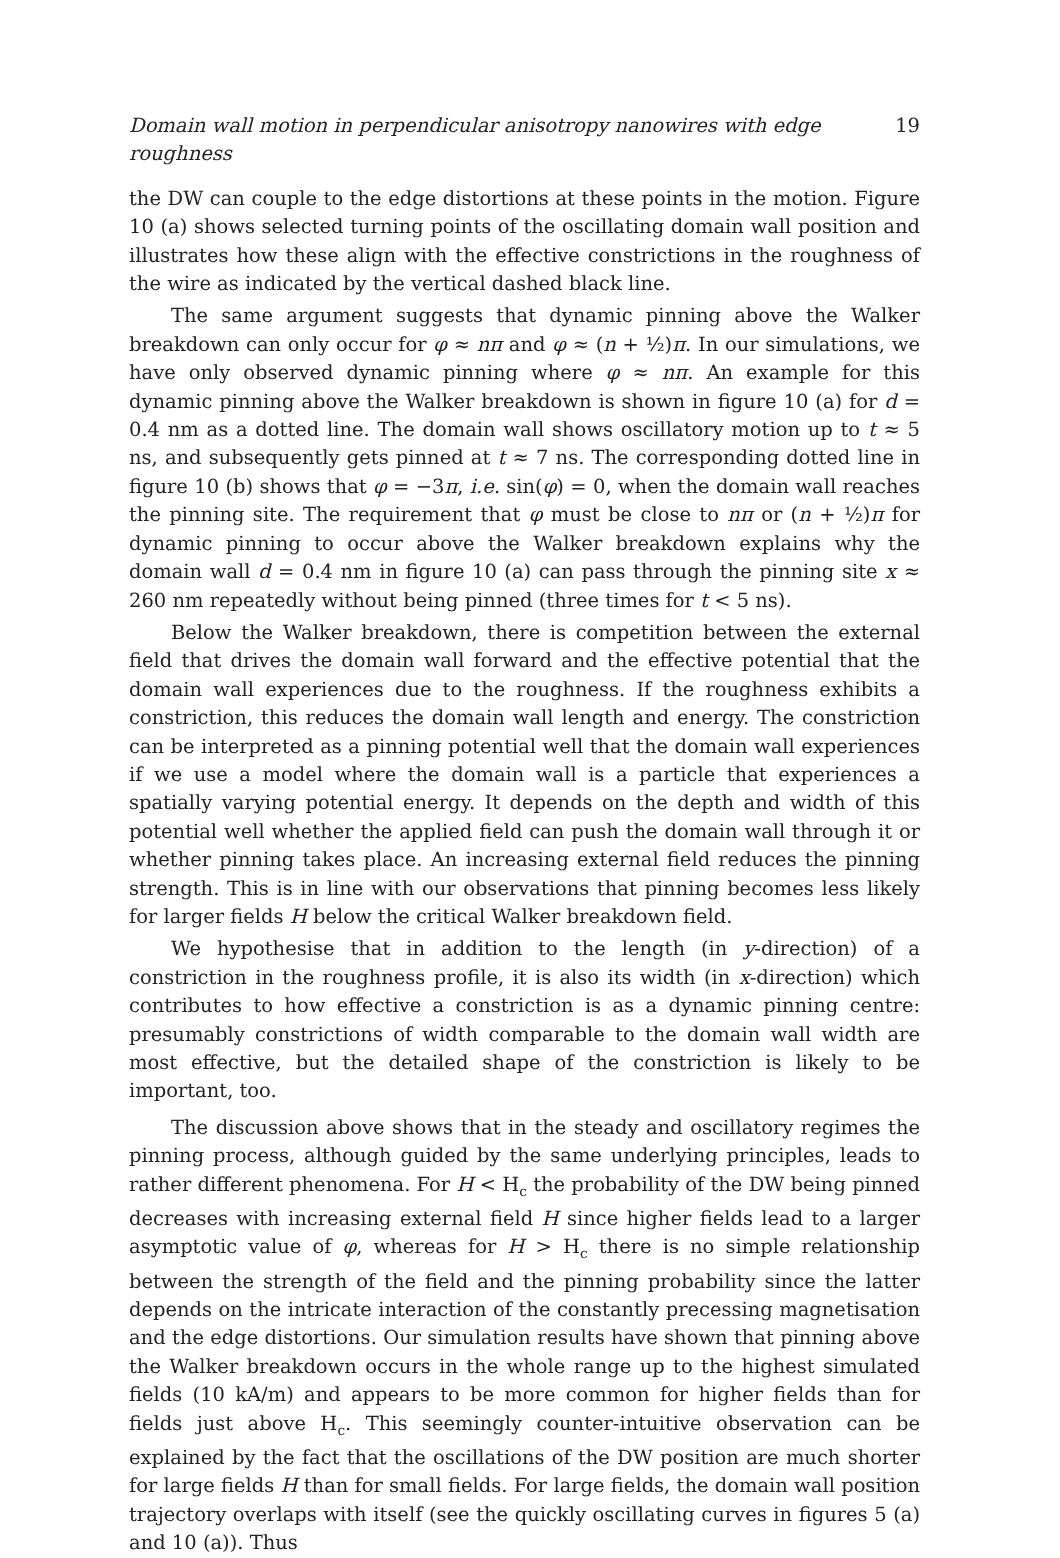Domain wall motion in perpendicular anisotropy nanowires with edge roughness 19
the DW can couple to the edge distortions at these points in the motion. Figure 10 (a) shows selected turning points of the oscillating domain wall position and illustrates how these align with the effective constrictions in the roughness of the wire as indicated by the vertical dashed black line.
The same argument suggests that dynamic pinning above the Walker breakdown can only occur for φ ≈ nπ and φ ≈ (n + ½)π. In our simulations, we have only observed dynamic pinning where φ ≈ nπ. An example for this dynamic pinning above the Walker breakdown is shown in figure 10 (a) for d = 0.4 nm as a dotted line. The domain wall shows oscillatory motion up to t ≈ 5 ns, and subsequently gets pinned at t ≈ 7 ns. The corresponding dotted line in figure 10 (b) shows that φ = −3π, i.e. sin(φ) = 0, when the domain wall reaches the pinning site. The requirement that φ must be close to nπ or (n + ½)π for dynamic pinning to occur above the Walker breakdown explains why the domain wall d = 0.4 nm in figure 10 (a) can pass through the pinning site x ≈ 260 nm repeatedly without being pinned (three times for t < 5 ns).
Below the Walker breakdown, there is competition between the external field that drives the domain wall forward and the effective potential that the domain wall experiences due to the roughness. If the roughness exhibits a constriction, this reduces the domain wall length and energy. The constriction can be interpreted as a pinning potential well that the domain wall experiences if we use a model where the domain wall is a particle that experiences a spatially varying potential energy. It depends on the depth and width of this potential well whether the applied field can push the domain wall through it or whether pinning takes place. An increasing external field reduces the pinning strength. This is in line with our observations that pinning becomes less likely for larger fields H below the critical Walker breakdown field.
We hypothesise that in addition to the length (in y-direction) of a constriction in the roughness profile, it is also its width (in x-direction) which contributes to how effective a constriction is as a dynamic pinning centre: presumably constrictions of width comparable to the domain wall width are most effective, but the detailed shape of the constriction is likely to be important, too.
The discussion above shows that in the steady and oscillatory regimes the pinning process, although guided by the same underlying principles, leads to rather different phenomena. For H < H<sub>c</sub> the probability of the DW being pinned decreases with increasing external field H since higher fields lead to a larger asymptotic value of φ, whereas for H > H<sub>c</sub> there is no simple relationship between the strength of the field and the pinning probability since the latter depends on the intricate interaction of the constantly precessing magnetisation and the edge distortions. Our simulation results have shown that pinning above the Walker breakdown occurs in the whole range up to the highest simulated fields (10 kA/m) and appears to be more common for higher fields than for fields just above H<sub>c</sub>. This seemingly counter-intuitive observation can be explained by the fact that the oscillations of the DW position are much shorter for large fields H than for small fields. For large fields, the domain wall position trajectory overlaps with itself (see the quickly oscillating curves in figures 5 (a) and 10 (a)). Thus